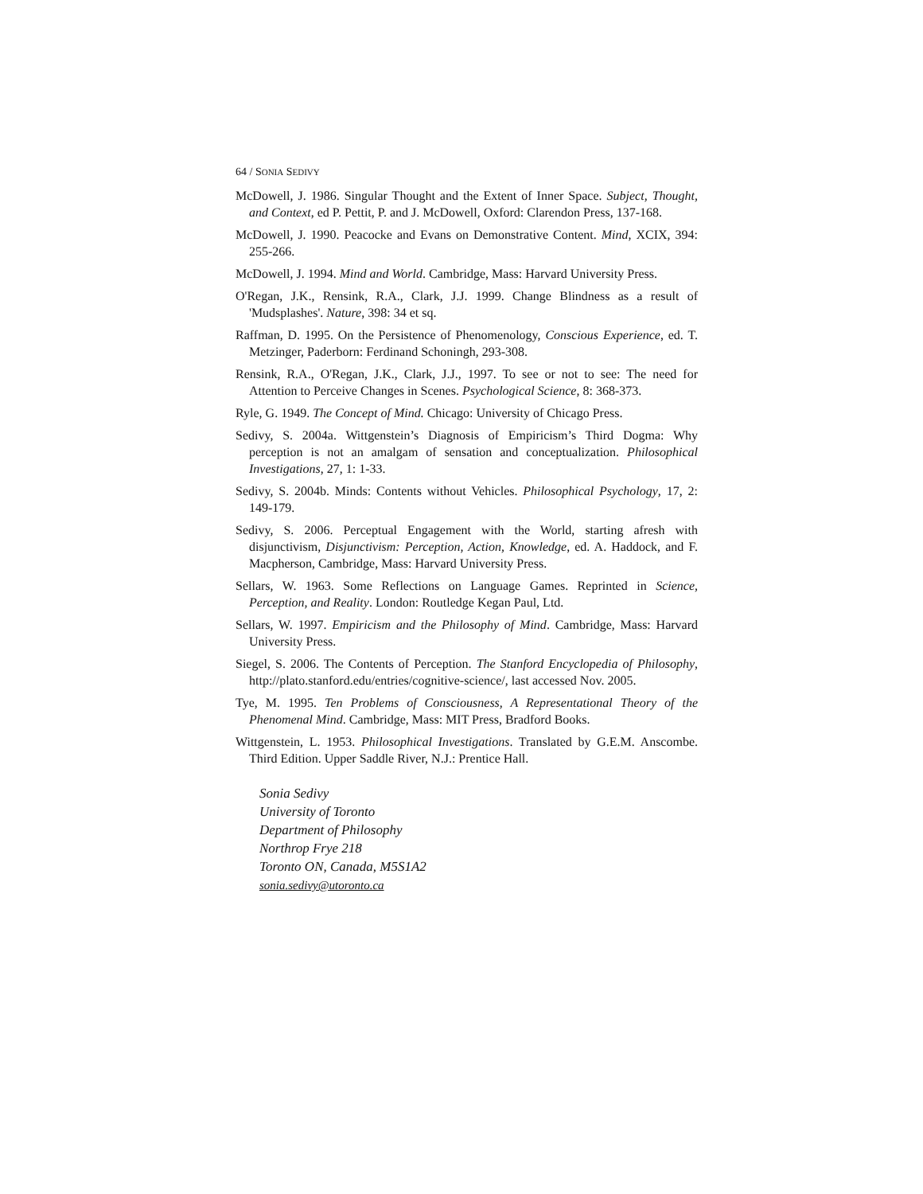64 / SONIA SEDIVY
McDowell, J. 1986. Singular Thought and the Extent of Inner Space. Subject, Thought, and Context, ed P. Pettit, P. and J. McDowell, Oxford: Clarendon Press, 137-168.
McDowell, J. 1990. Peacocke and Evans on Demonstrative Content. Mind, XCIX, 394: 255-266.
McDowell, J. 1994. Mind and World. Cambridge, Mass: Harvard University Press.
O'Regan, J.K., Rensink, R.A., Clark, J.J. 1999. Change Blindness as a result of 'Mudsplashes'. Nature, 398: 34 et sq.
Raffman, D. 1995. On the Persistence of Phenomenology, Conscious Experience, ed. T. Metzinger, Paderborn: Ferdinand Schoningh, 293-308.
Rensink, R.A., O'Regan, J.K., Clark, J.J., 1997. To see or not to see: The need for Attention to Perceive Changes in Scenes. Psychological Science, 8: 368-373.
Ryle, G. 1949. The Concept of Mind. Chicago: University of Chicago Press.
Sedivy, S. 2004a. Wittgenstein’s Diagnosis of Empiricism’s Third Dogma: Why perception is not an amalgam of sensation and conceptualization. Philosophical Investigations, 27, 1: 1-33.
Sedivy, S. 2004b. Minds: Contents without Vehicles. Philosophical Psychology, 17, 2: 149-179.
Sedivy, S. 2006. Perceptual Engagement with the World, starting afresh with disjunctivism, Disjunctivism: Perception, Action, Knowledge, ed. A. Haddock, and F. Macpherson, Cambridge, Mass: Harvard University Press.
Sellars, W. 1963. Some Reflections on Language Games. Reprinted in Science, Perception, and Reality. London: Routledge Kegan Paul, Ltd.
Sellars, W. 1997. Empiricism and the Philosophy of Mind. Cambridge, Mass: Harvard University Press.
Siegel, S. 2006. The Contents of Perception. The Stanford Encyclopedia of Philosophy, http://plato.stanford.edu/entries/cognitive-science/, last accessed Nov. 2005.
Tye, M. 1995. Ten Problems of Consciousness, A Representational Theory of the Phenomenal Mind. Cambridge, Mass: MIT Press, Bradford Books.
Wittgenstein, L. 1953. Philosophical Investigations. Translated by G.E.M. Anscombe. Third Edition. Upper Saddle River, N.J.: Prentice Hall.
Sonia Sedivy
University of Toronto
Department of Philosophy
Northrop Frye 218
Toronto ON, Canada, M5S1A2
sonia.sedivy@utoronto.ca